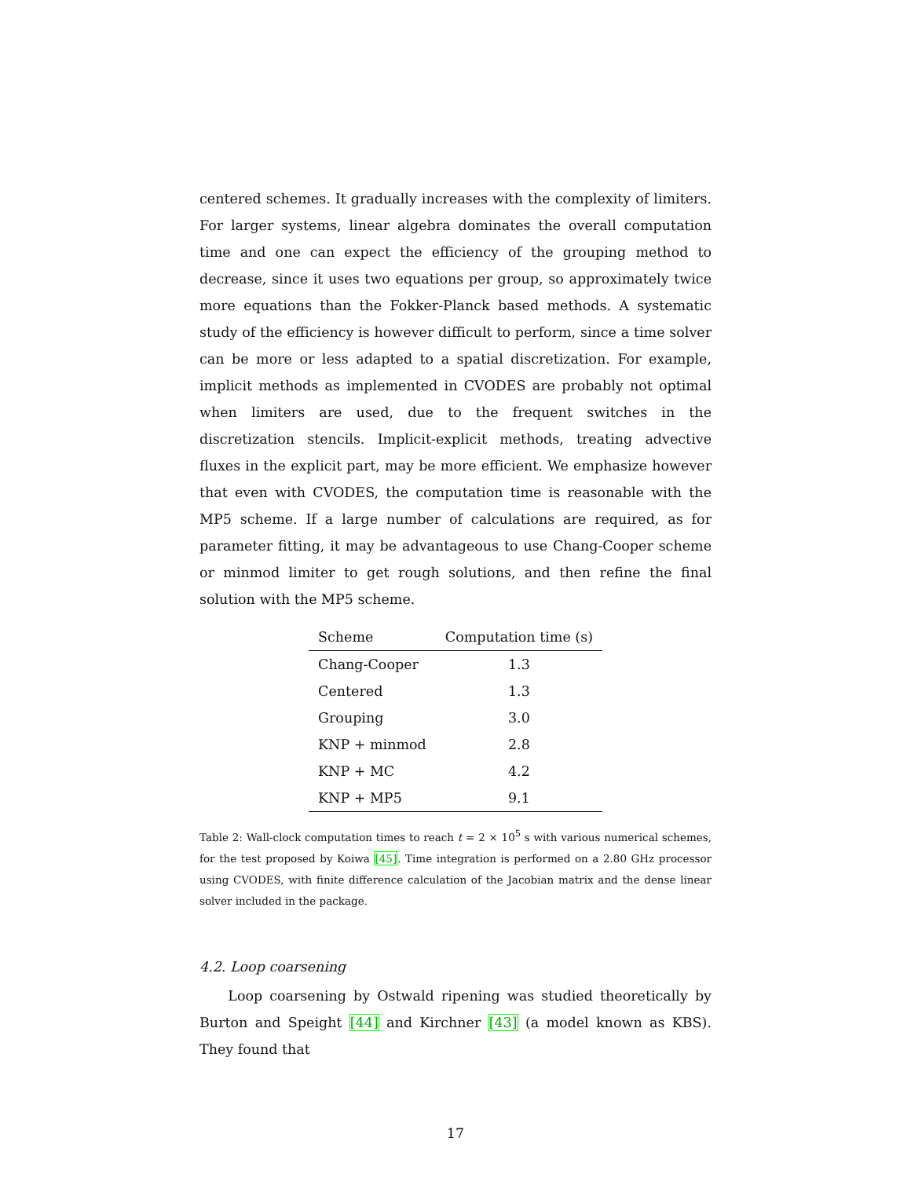centered schemes. It gradually increases with the complexity of limiters. For larger systems, linear algebra dominates the overall computation time and one can expect the efficiency of the grouping method to decrease, since it uses two equations per group, so approximately twice more equations than the Fokker-Planck based methods. A systematic study of the efficiency is however difficult to perform, since a time solver can be more or less adapted to a spatial discretization. For example, implicit methods as implemented in CVODES are probably not optimal when limiters are used, due to the frequent switches in the discretization stencils. Implicit-explicit methods, treating advective fluxes in the explicit part, may be more efficient. We emphasize however that even with CVODES, the computation time is reasonable with the MP5 scheme. If a large number of calculations are required, as for parameter fitting, it may be advantageous to use Chang-Cooper scheme or minmod limiter to get rough solutions, and then refine the final solution with the MP5 scheme.
| Scheme | Computation time (s) |
| --- | --- |
| Chang-Cooper | 1.3 |
| Centered | 1.3 |
| Grouping | 3.0 |
| KNP + minmod | 2.8 |
| KNP + MC | 4.2 |
| KNP + MP5 | 9.1 |
Table 2: Wall-clock computation times to reach t = 2 × 10<sup>5</sup> s with various numerical schemes, for the test proposed by Koiwa [45]. Time integration is performed on a 2.80 GHz processor using CVODES, with finite difference calculation of the Jacobian matrix and the dense linear solver included in the package.
4.2. Loop coarsening
Loop coarsening by Ostwald ripening was studied theoretically by Burton and Speight [44] and Kirchner [43] (a model known as KBS). They found that
17